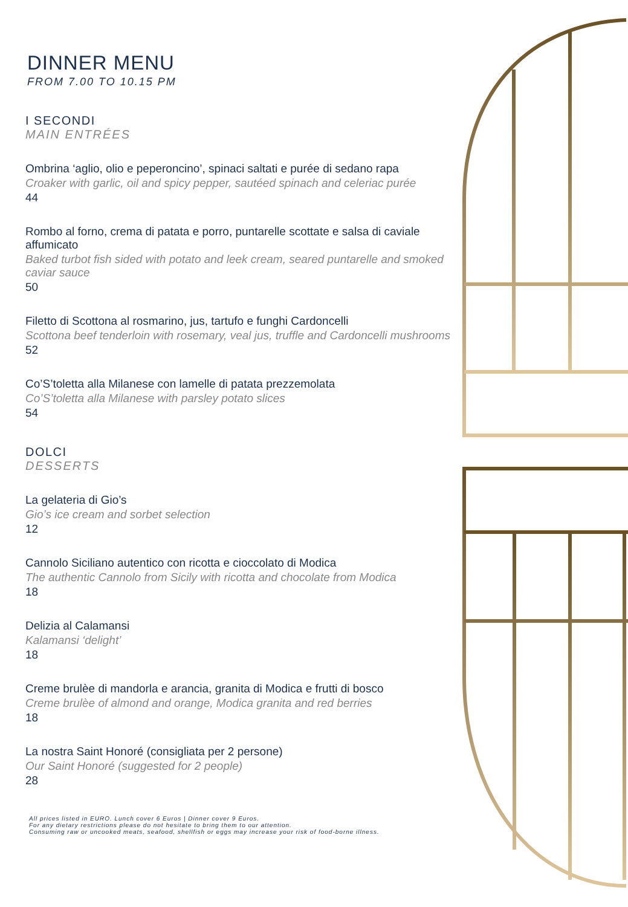DINNER MENU
FROM 7.00 TO 10.15 PM
I SECONDI
MAIN ENTRÉES
Ombrina ‘aglio, olio e peperoncino’, spinaci saltati e purée di sedano rapa
Croaker with garlic, oil and spicy pepper, sautéed spinach and celeriac purée
44
Rombo al forno, crema di patata e porro, puntarelle scottate e salsa di caviale affumicato
Baked turbot fish sided with potato and leek cream, seared puntarelle and smoked caviar sauce
50
Filetto di Scottona al rosmarino, jus, tartufo e funghi Cardoncelli
Scottona beef tenderloin with rosemary, veal jus, truffle and Cardoncelli mushrooms
52
Co’S’toletta alla Milanese con lamelle di patata prezzemolata
Co’S’toletta alla Milanese with parsley potato slices
54
DOLCI
DESSERTS
La gelateria di Gio’s
Gio’s ice cream and sorbet selection
12
Cannolo Siciliano autentico con ricotta e cioccolato di Modica
The authentic Cannolo from Sicily with ricotta and chocolate from Modica
18
Delizia al Calamansi
Kalamansi ‘delight’
18
Creme brulèe di mandorla e arancia, granita di Modica e frutti di bosco
Creme brulèe of almond and orange, Modica granita and red berries
18
La nostra Saint Honoré (consigliata per 2 persone)
Our Saint Honoré (suggested for 2 people)
28
All prices listed in EURO. Lunch cover 6 Euros | Dinner cover 9 Euros.
For any dietary restrictions please do not hesitate to bring them to our attention.
Consuming raw or uncooked meats, seafood, shellfish or eggs may increase your risk of food-borne illness.